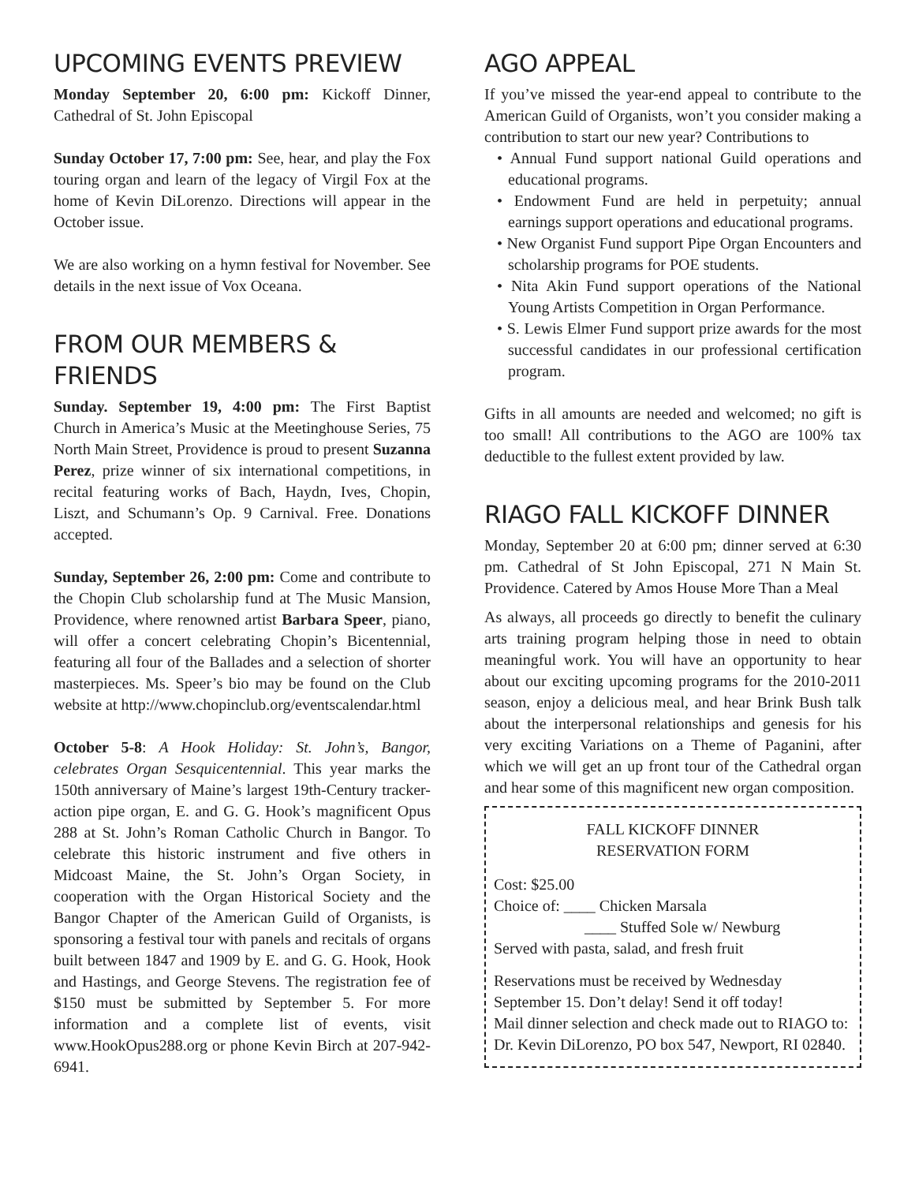UPCOMING EVENTS PREVIEW
Monday September 20, 6:00 pm: Kickoff Dinner, Cathedral of St. John Episcopal
Sunday October 17, 7:00 pm: See, hear, and play the Fox touring organ and learn of the legacy of Virgil Fox at the home of Kevin DiLorenzo. Directions will appear in the October issue.
We are also working on a hymn festival for November. See details in the next issue of Vox Oceana.
FROM OUR MEMBERS & FRIENDS
Sunday. September 19, 4:00 pm: The First Baptist Church in America’s Music at the Meetinghouse Series, 75 North Main Street, Providence is proud to present Suzanna Perez, prize winner of six international competitions, in recital featuring works of Bach, Haydn, Ives, Chopin, Liszt, and Schumann’s Op. 9 Carnival. Free. Donations accepted.
Sunday, September 26, 2:00 pm: Come and contribute to the Chopin Club scholarship fund at The Music Mansion, Providence, where renowned artist Barbara Speer, piano, will offer a concert celebrating Chopin’s Bicentennial, featuring all four of the Ballades and a selection of shorter masterpieces. Ms. Speer’s bio may be found on the Club website at http://www.chopinclub.org/eventscalendar.html
October 5-8: A Hook Holiday: St. John’s, Bangor, celebrates Organ Sesquicentennial. This year marks the 150th anniversary of Maine’s largest 19th-Century tracker-action pipe organ, E. and G. G. Hook’s magnificent Opus 288 at St. John’s Roman Catholic Church in Bangor. To celebrate this historic instrument and five others in Midcoast Maine, the St. John’s Organ Society, in cooperation with the Organ Historical Society and the Bangor Chapter of the American Guild of Organists, is sponsoring a festival tour with panels and recitals of organs built between 1847 and 1909 by E. and G. G. Hook, Hook and Hastings, and George Stevens. The registration fee of $150 must be submitted by September 5. For more information and a complete list of events, visit www.HookOpus288.org or phone Kevin Birch at 207-942-6941.
AGO APPEAL
If you’ve missed the year-end appeal to contribute to the American Guild of Organists, won’t you consider making a contribution to start our new year? Contributions to
• Annual Fund support national Guild operations and educational programs.
• Endowment Fund are held in perpetuity; annual earnings support operations and educational programs.
• New Organist Fund support Pipe Organ Encounters and scholarship programs for POE students.
• Nita Akin Fund support operations of the National Young Artists Competition in Organ Performance.
• S. Lewis Elmer Fund support prize awards for the most successful candidates in our professional certification program.
Gifts in all amounts are needed and welcomed; no gift is too small! All contributions to the AGO are 100% tax deductible to the fullest extent provided by law.
RIAGO FALL KICKOFF DINNER
Monday, September 20 at 6:00 pm; dinner served at 6:30 pm. Cathedral of St John Episcopal, 271 N Main St. Providence. Catered by Amos House More Than a Meal
As always, all proceeds go directly to benefit the culinary arts training program helping those in need to obtain meaningful work. You will have an opportunity to hear about our exciting upcoming programs for the 2010-2011 season, enjoy a delicious meal, and hear Brink Bush talk about the interpersonal relationships and genesis for his very exciting Variations on a Theme of Paganini, after which we will get an up front tour of the Cathedral organ and hear some of this magnificent new organ composition.
FALL KICKOFF DINNER
RESERVATION FORM
Cost: $25.00
Choice of: ____ Chicken Marsala
____ Stuffed Sole w/ Newburg
Served with pasta, salad, and fresh fruit
Reservations must be received by Wednesday September 15. Don’t delay! Send it off today!
Mail dinner selection and check made out to RIAGO to: Dr. Kevin DiLorenzo, PO box 547, Newport, RI 02840.